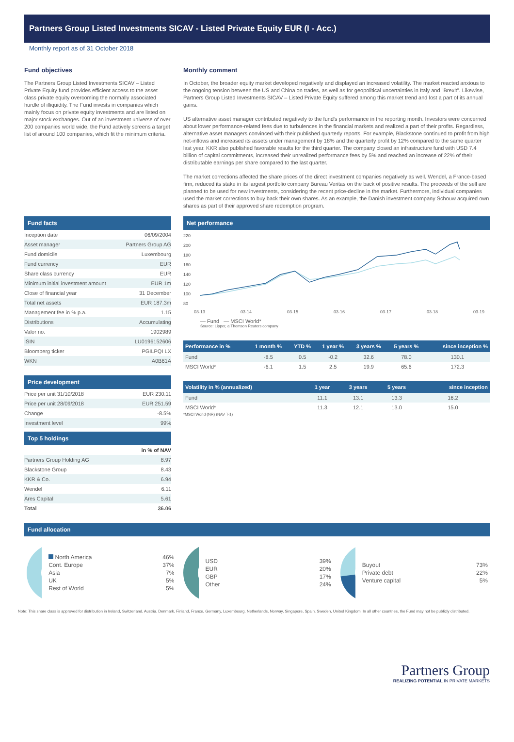Partners Group Listed Investments SICAV - Listed Private Equity EUR (I - Acc.)
Monthly report as of 31 October 2018
Fund objectives
The Partners Group Listed Investments SICAV – Listed Private Equity fund provides efficient access to the asset class private equity overcoming the normally associated hurdle of illiquidity. The Fund invests in companies which mainly focus on private equity investments and are listed on major stock exchanges. Out of an investment universe of over 200 companies world wide, the Fund actively screens a target list of around 100 companies, which fit the minimum criteria.
Monthly comment
In October, the broader equity market developed negatively and displayed an increased volatility. The market reacted anxious to the ongoing tension between the US and China on trades, as well as for geopolitical uncertainties in Italy and "Brexit". Likewise, Partners Group Listed Investments SICAV – Listed Private Equity suffered among this market trend and lost a part of its annual gains.
US alternative asset manager contributed negatively to the fund's performance in the reporting month. Investors were concerned about lower performance-related fees due to turbulences in the financial markets and realized a part of their profits. Regardless, alternative asset managers convinced with their published quarterly reports. For example, Blackstone continued to profit from high net-inflows and increased its assets under management by 18% and the quarterly profit by 12% compared to the same quarter last year. KKR also published favorable results for the third quarter. The company closed an infrastructure fund with USD 7.4 billion of capital commitments, increased their unrealized performance fees by 5% and reached an increase of 22% of their distributable earnings per share compared to the last quarter.
The market corrections affected the share prices of the direct investment companies negatively as well. Wendel, a France-based firm, reduced its stake in its largest portfolio company Bureau Veritas on the back of positive results. The proceeds of the sell are planned to be used for new investments, considering the recent price-decline in the market. Furthermore, individual companies used the market corrections to buy back their own shares. As an example, the Danish investment company Schouw acquired own shares as part of their approved share redemption program.
Fund facts
| Inception date | 06/09/2004 |
| Asset manager | Partners Group AG |
| Fund domicile | Luxembourg |
| Fund currency | EUR |
| Share class currency | EUR |
| Minimum initial investment amount | EUR 1m |
| Close of financial year | 31 December |
| Total net assets | EUR 187.3m |
| Management fee in % p.a. | 1.15 |
| Distributions | Accumulating |
| Valor no. | 1902989 |
| ISIN | LU0196152606 |
| Bloomberg ticker | PGILPQI LX |
| WKN | A0B61A |
Price development
| Price per unit 31/10/2018 | EUR 230.11 |
| Price per unit 28/09/2018 | EUR 251.59 |
| Change | -8.5% |
| Investment level | 99% |
Top 5 holdings
| | in % of NAV |
| --- | --- |
| Partners Group Holding AG | 8.97 |
| Blackstone Group | 8.43 |
| KKR & Co. | 6.94 |
| Wendel | 6.11 |
| Ares Capital | 5.61 |
| Total | 36.06 |
Net performance
220
200
180
160
140
120
100
80
03-13
03-14
03-15
03-16
03-17
03-18
03-19
— Fund — MSCI World*
Source: Lipper, a Thomson Reuters company
| Performance in % | 1 month % | YTD % | 1 year % | 3 years % | 5 years % | since inception % |
| --- | --- | --- | --- | --- | --- | --- |
| Fund | -8.5 | 0.5 | -0.2 | 32.6 | 78.0 | 130.1 |
| MSCI World* | -6.1 | 1.5 | 2.5 | 19.9 | 65.6 | 172.3 |
| Volatility in % (annualized) | 1 year | 3 years | 5 years | since inception |
| --- | --- | --- | --- | --- |
| Fund | 11.1 | 13.1 | 13.3 | 16.2 |
| MSCI World* | 11.3 | 12.1 | 13.0 | 15.0 |
*MSCI World (NR) (NAV T-1)
Fund allocation
| North America | 46% |
| Cont. Europe | 37% |
| Asia | 7% |
| UK | 5% |
| Rest of World | 5% |
| USD | 39% |
| EUR | 20% |
| GBP | 17% |
| Other | 24% |
| Buyout | 73% |
| Private debt | 22% |
| Venture capital | 5% |
Note: This share class is approved for distribution in Ireland, Switzerland, Austria, Denmark, Finland, France, Germany, Luxembourg, Netherlands, Norway, Singapore, Spain, Sweden, United Kingdom. In all other countries, the Fund may not be publicly distributed.
Partners Group
REALIZING POTENTIAL IN PRIVATE MARKETS